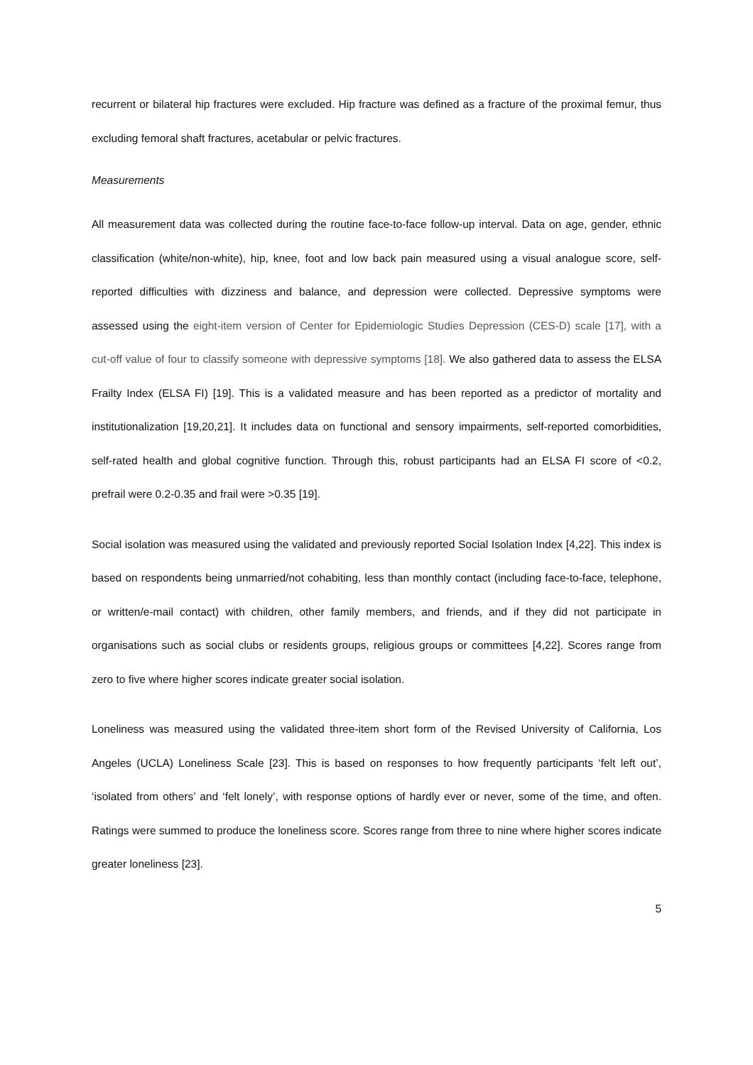recurrent or bilateral hip fractures were excluded. Hip fracture was defined as a fracture of the proximal femur, thus excluding femoral shaft fractures, acetabular or pelvic fractures.
Measurements
All measurement data was collected during the routine face-to-face follow-up interval. Data on age, gender, ethnic classification (white/non-white), hip, knee, foot and low back pain measured using a visual analogue score, self-reported difficulties with dizziness and balance, and depression were collected. Depressive symptoms were assessed using the eight-item version of Center for Epidemiologic Studies Depression (CES-D) scale [17], with a cut-off value of four to classify someone with depressive symptoms [18]. We also gathered data to assess the ELSA Frailty Index (ELSA FI) [19]. This is a validated measure and has been reported as a predictor of mortality and institutionalization [19,20,21]. It includes data on functional and sensory impairments, self-reported comorbidities, self-rated health and global cognitive function. Through this, robust participants had an ELSA FI score of <0.2, prefrail were 0.2-0.35 and frail were >0.35 [19].
Social isolation was measured using the validated and previously reported Social Isolation Index [4,22]. This index is based on respondents being unmarried/not cohabiting, less than monthly contact (including face-to-face, telephone, or written/e-mail contact) with children, other family members, and friends, and if they did not participate in organisations such as social clubs or residents groups, religious groups or committees [4,22]. Scores range from zero to five where higher scores indicate greater social isolation.
Loneliness was measured using the validated three-item short form of the Revised University of California, Los Angeles (UCLA) Loneliness Scale [23]. This is based on responses to how frequently participants ‘felt left out’, ‘isolated from others’ and ‘felt lonely’, with response options of hardly ever or never, some of the time, and often. Ratings were summed to produce the loneliness score. Scores range from three to nine where higher scores indicate greater loneliness [23].
5